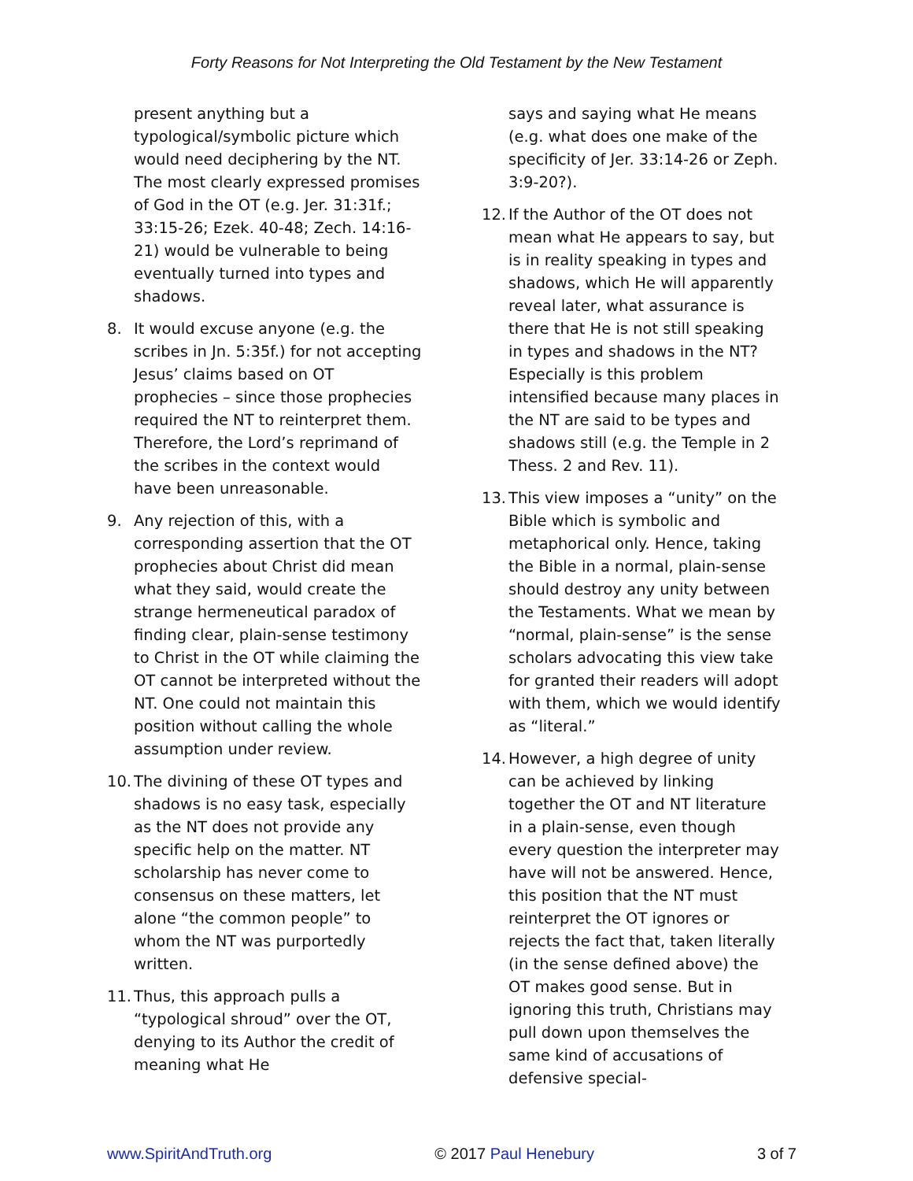Forty Reasons for Not Interpreting the Old Testament by the New Testament
present anything but a typological/symbolic picture which would need deciphering by the NT. The most clearly expressed promises of God in the OT (e.g. Jer. 31:31f.; 33:15-26; Ezek. 40-48; Zech. 14:16-21) would be vulnerable to being eventually turned into types and shadows.
8. It would excuse anyone (e.g. the scribes in Jn. 5:35f.) for not accepting Jesus’ claims based on OT prophecies – since those prophecies required the NT to reinterpret them. Therefore, the Lord’s reprimand of the scribes in the context would have been unreasonable.
9. Any rejection of this, with a corresponding assertion that the OT prophecies about Christ did mean what they said, would create the strange hermeneutical paradox of finding clear, plain-sense testimony to Christ in the OT while claiming the OT cannot be interpreted without the NT. One could not maintain this position without calling the whole assumption under review.
10. The divining of these OT types and shadows is no easy task, especially as the NT does not provide any specific help on the matter. NT scholarship has never come to consensus on these matters, let alone “the common people” to whom the NT was purportedly written.
11. Thus, this approach pulls a “typological shroud” over the OT, denying to its Author the credit of meaning what He
says and saying what He means (e.g. what does one make of the specificity of Jer. 33:14-26 or Zeph. 3:9-20?).
12. If the Author of the OT does not mean what He appears to say, but is in reality speaking in types and shadows, which He will apparently reveal later, what assurance is there that He is not still speaking in types and shadows in the NT? Especially is this problem intensified because many places in the NT are said to be types and shadows still (e.g. the Temple in 2 Thess. 2 and Rev. 11).
13. This view imposes a “unity” on the Bible which is symbolic and metaphorical only. Hence, taking the Bible in a normal, plain-sense should destroy any unity between the Testaments. What we mean by “normal, plain-sense” is the sense scholars advocating this view take for granted their readers will adopt with them, which we would identify as “literal.”
14. However, a high degree of unity can be achieved by linking together the OT and NT literature in a plain-sense, even though every question the interpreter may have will not be answered. Hence, this position that the NT must reinterpret the OT ignores or rejects the fact that, taken literally (in the sense defined above) the OT makes good sense. But in ignoring this truth, Christians may pull down upon themselves the same kind of accusations of defensive special-
www.SpiritAndTruth.org © 2017 Paul Henebury 3 of 7